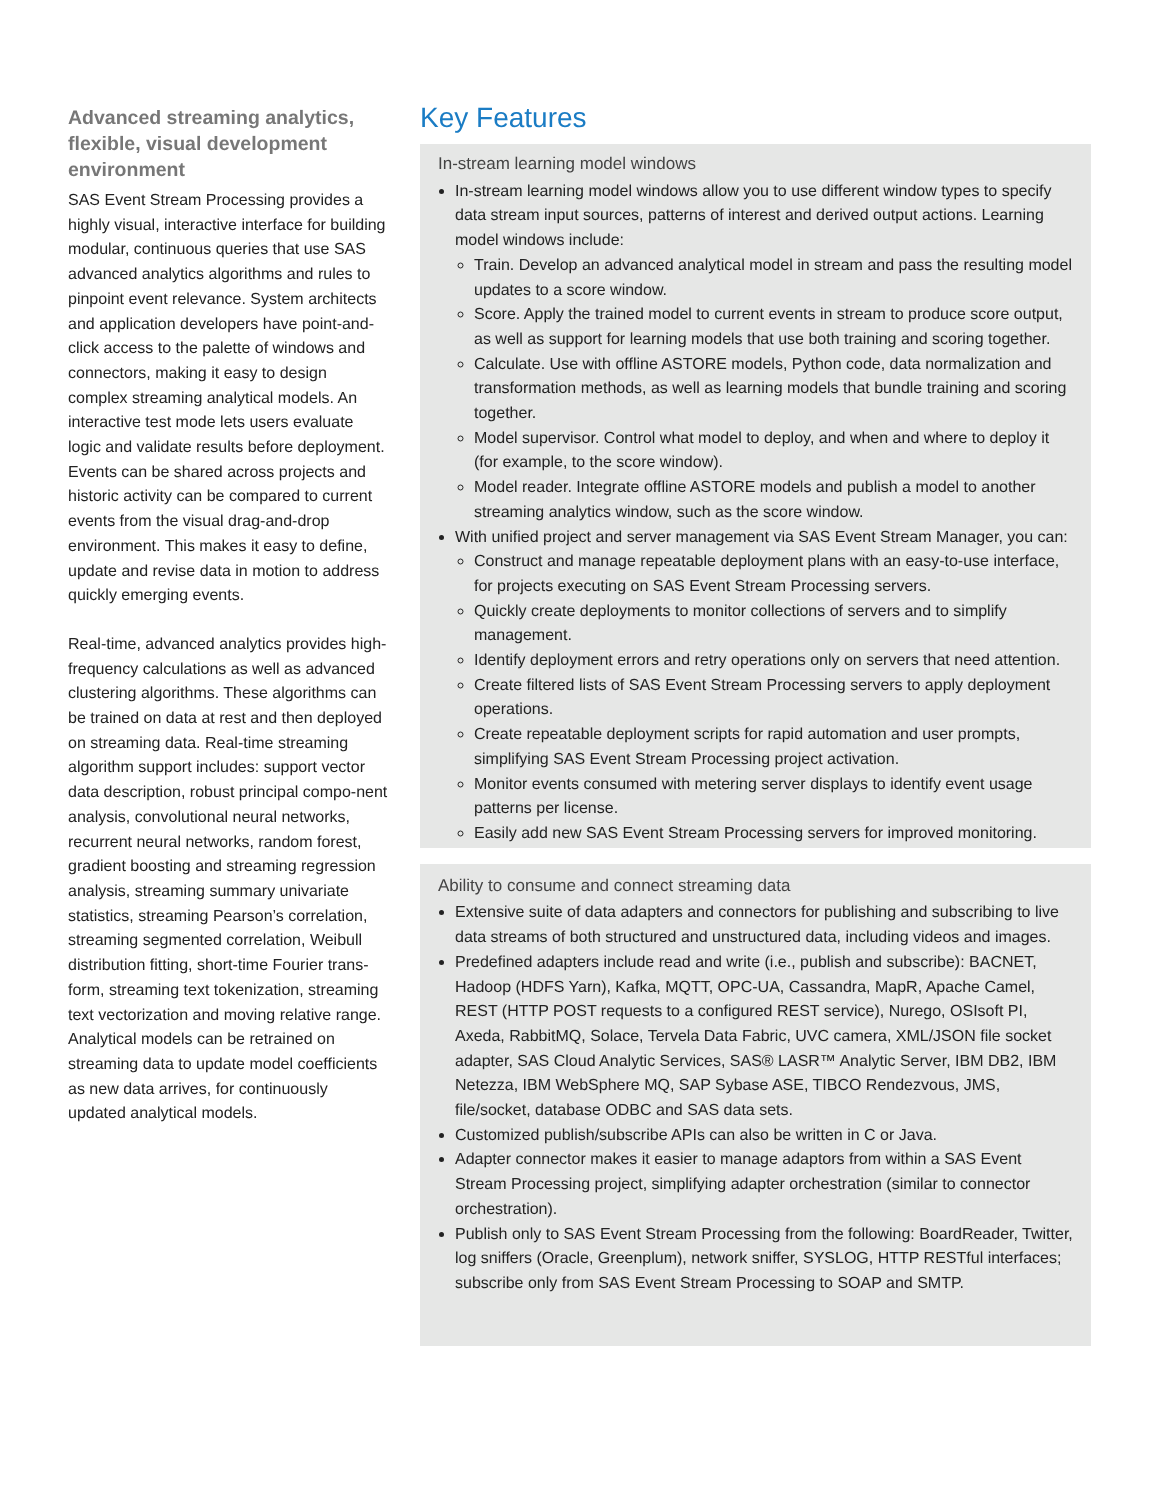Advanced streaming analytics, flexible, visual development environment
SAS Event Stream Processing provides a highly visual, interactive interface for building modular, continuous queries that use SAS advanced analytics algorithms and rules to pinpoint event relevance. System architects and application developers have point-and-click access to the palette of windows and connectors, making it easy to design complex streaming analytical models. An interactive test mode lets users evaluate logic and validate results before deployment. Events can be shared across projects and historic activity can be compared to current events from the visual drag-and-drop environment. This makes it easy to define, update and revise data in motion to address quickly emerging events.
Real-time, advanced analytics provides high-frequency calculations as well as advanced clustering algorithms. These algorithms can be trained on data at rest and then deployed on streaming data. Real-time streaming algorithm support includes: support vector data description, robust principal compo-nent analysis, convolutional neural networks, recurrent neural networks, random forest, gradient boosting and streaming regression analysis, streaming summary univariate statistics, streaming Pearson’s correlation, streaming segmented correlation, Weibull distribution fitting, short-time Fourier trans-form, streaming text tokenization, streaming text vectorization and moving relative range. Analytical models can be retrained on streaming data to update model coefficients as new data arrives, for continuously updated analytical models.
Key Features
In-stream learning model windows
In-stream learning model windows allow you to use different window types to specify data stream input sources, patterns of interest and derived output actions. Learning model windows include:
Train. Develop an advanced analytical model in stream and pass the resulting model updates to a score window.
Score. Apply the trained model to current events in stream to produce score output, as well as support for learning models that use both training and scoring together.
Calculate. Use with offline ASTORE models, Python code, data normalization and transformation methods, as well as learning models that bundle training and scoring together.
Model supervisor. Control what model to deploy, and when and where to deploy it (for example, to the score window).
Model reader. Integrate offline ASTORE models and publish a model to another streaming analytics window, such as the score window.
With unified project and server management via SAS Event Stream Manager, you can:
Construct and manage repeatable deployment plans with an easy-to-use interface, for projects executing on SAS Event Stream Processing servers.
Quickly create deployments to monitor collections of servers and to simplify management.
Identify deployment errors and retry operations only on servers that need attention.
Create filtered lists of SAS Event Stream Processing servers to apply deployment operations.
Create repeatable deployment scripts for rapid automation and user prompts, simplifying SAS Event Stream Processing project activation.
Monitor events consumed with metering server displays to identify event usage patterns per license.
Easily add new SAS Event Stream Processing servers for improved monitoring.
Ability to consume and connect streaming data
Extensive suite of data adapters and connectors for publishing and subscribing to live data streams of both structured and unstructured data, including videos and images.
Predefined adapters include read and write (i.e., publish and subscribe): BACNET, Hadoop (HDFS Yarn), Kafka, MQTT, OPC-UA, Cassandra, MapR, Apache Camel, REST (HTTP POST requests to a configured REST service), Nurego, OSIsoft PI, Axeda, RabbitMQ, Solace, Tervela Data Fabric, UVC camera, XML/JSON file socket adapter, SAS Cloud Analytic Services, SAS® LASR™ Analytic Server, IBM DB2, IBM Netezza, IBM WebSphere MQ, SAP Sybase ASE, TIBCO Rendezvous, JMS, file/socket, database ODBC and SAS data sets.
Customized publish/subscribe APIs can also be written in C or Java.
Adapter connector makes it easier to manage adaptors from within a SAS Event Stream Processing project, simplifying adapter orchestration (similar to connector orchestration).
Publish only to SAS Event Stream Processing from the following: BoardReader, Twitter, log sniffers (Oracle, Greenplum), network sniffer, SYSLOG, HTTP RESTful interfaces; subscribe only from SAS Event Stream Processing to SOAP and SMTP.